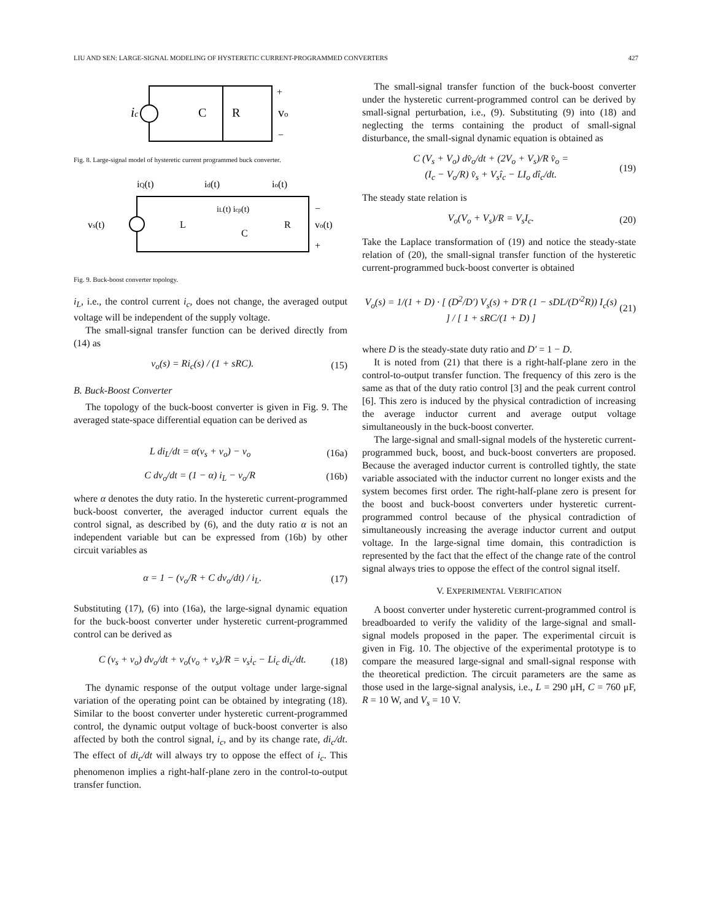LIU AND SEN: LARGE-SIGNAL MODELING OF HYSTERETIC CURRENT-PROGRAMMED CONVERTERS 427
ic
C
R
vo
+
−
Fig. 8. Large-signal model of hysteretic current programmed buck converter.
iQ(t)
id(t)
io(t)
vs(t)
L
iL(t) icp(t)
C
R
vo(t)
−
+
Fig. 9. Buck-boost converter topology.
i<sub>L</sub>, i.e., the control current i<sub>c</sub>, does not change, the averaged output voltage will be independent of the supply voltage.
The small-signal transfer function can be derived directly from (14) as
v<sub>o</sub>(s) = Ri<sub>c</sub>(s) / (1 + sRC). (15)
B. Buck-Boost Converter
The topology of the buck-boost converter is given in Fig. 9. The averaged state-space differential equation can be derived as
L di<sub>L</sub>/dt = α(v<sub>s</sub> + v<sub>o</sub>) − v<sub>o</sub> (16a)
C dv<sub>o</sub>/dt = (1 − α) i<sub>L</sub> − v<sub>o</sub>/R (16b)
where α denotes the duty ratio. In the hysteretic current-programmed buck-boost converter, the averaged inductor current equals the control signal, as described by (6), and the duty ratio α is not an independent variable but can be expressed from (16b) by other circuit variables as
α = 1 − (v<sub>o</sub>/R + C dv<sub>o</sub>/dt) / i<sub>L</sub>. (17)
Substituting (17), (6) into (16a), the large-signal dynamic equation for the buck-boost converter under hysteretic current-programmed control can be derived as
C (v<sub>s</sub> + v<sub>o</sub>) dv<sub>o</sub>/dt + v<sub>o</sub>(v<sub>o</sub> + v<sub>s</sub>)/R = v<sub>s</sub>i<sub>c</sub> − Li<sub>c</sub> di<sub>c</sub>/dt. (18)
The dynamic response of the output voltage under large-signal variation of the operating point can be obtained by integrating (18). Similar to the boost converter under hysteretic current-programmed control, the dynamic output voltage of buck-boost converter is also affected by both the control signal, i<sub>c</sub>, and by its change rate, di<sub>c</sub>/dt. The effect of di<sub>c</sub>/dt will always try to oppose the effect of i<sub>c</sub>. This phenomenon implies a right-half-plane zero in the control-to-output transfer function.
The small-signal transfer function of the buck-boost converter under the hysteretic current-programmed control can be derived by small-signal perturbation, i.e., (9). Substituting (9) into (18) and neglecting the terms containing the product of small-signal disturbance, the small-signal dynamic equation is obtained as
C (V<sub>s</sub> + V<sub>o</sub>) dv̂<sub>o</sub>/dt + (2V<sub>o</sub> + V<sub>s</sub>)/R v̂<sub>o</sub> =
(I<sub>c</sub> − V<sub>o</sub>/R) v̂<sub>s</sub> + V<sub>s</sub>î<sub>c</sub> − LI<sub>o</sub> dî<sub>c</sub>/dt. (19)
The steady state relation is
V<sub>o</sub>(V<sub>o</sub> + V<sub>s</sub>)/R = V<sub>s</sub>I<sub>c</sub>. (20)
Take the Laplace transformation of (19) and notice the steady-state relation of (20), the small-signal transfer function of the hysteretic current-programmed buck-boost converter is obtained
V<sub>o</sub>(s) = 1/(1 + D) · [ (D<sup>2</sup>/D′) V<sub>s</sub>(s) + D′R (1 − sDL/(D′<sup>2</sup>R)) I<sub>c</sub>(s) ] / [ 1 + sRC/(1 + D) ] (21)
where D is the steady-state duty ratio and D′ = 1 − D.
It is noted from (21) that there is a right-half-plane zero in the control-to-output transfer function. The frequency of this zero is the same as that of the duty ratio control [3] and the peak current control [6]. This zero is induced by the physical contradiction of increasing the average inductor current and average output voltage simultaneously in the buck-boost converter.
The large-signal and small-signal models of the hysteretic current-programmed buck, boost, and buck-boost converters are proposed. Because the averaged inductor current is controlled tightly, the state variable associated with the inductor current no longer exists and the system becomes first order. The right-half-plane zero is present for the boost and buck-boost converters under hysteretic current-programmed control because of the physical contradiction of simultaneously increasing the average inductor current and output voltage. In the large-signal time domain, this contradiction is represented by the fact that the effect of the change rate of the control signal always tries to oppose the effect of the control signal itself.
V. EXPERIMENTAL VERIFICATION
A boost converter under hysteretic current-programmed control is breadboarded to verify the validity of the large-signal and small-signal models proposed in the paper. The experimental circuit is given in Fig. 10. The objective of the experimental prototype is to compare the measured large-signal and small-signal response with the theoretical prediction. The circuit parameters are the same as those used in the large-signal analysis, i.e., L = 290 μH, C = 760 μF, R = 10 W, and V<sub>s</sub> = 10 V.